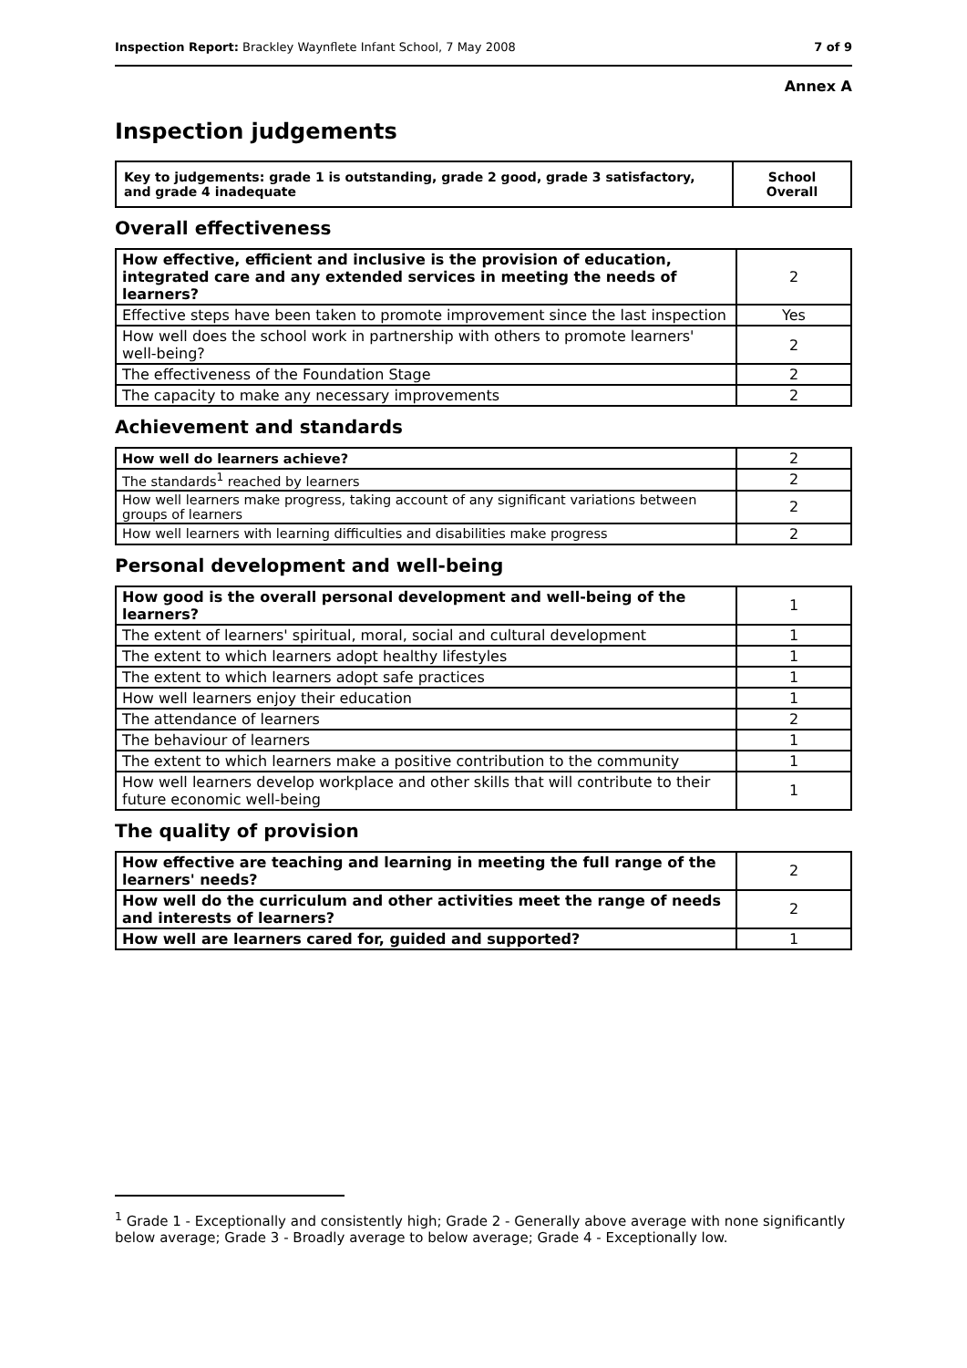Inspection Report: Brackley Waynflete Infant School, 7 May 2008 7 of 9
Annex A
Inspection judgements
| Key to judgements: grade 1 is outstanding, grade 2 good, grade 3 satisfactory, and grade 4 inadequate | School Overall |
Overall effectiveness
| How effective, efficient and inclusive is the provision of education, integrated care and any extended services in meeting the needs of learners? | 2 |
| Effective steps have been taken to promote improvement since the last inspection | Yes |
| How well does the school work in partnership with others to promote learners' well-being? | 2 |
| The effectiveness of the Foundation Stage | 2 |
| The capacity to make any necessary improvements | 2 |
Achievement and standards
| How well do learners achieve? | 2 |
| The standards<sup>1</sup> reached by learners | 2 |
| How well learners make progress, taking account of any significant variations between groups of learners | 2 |
| How well learners with learning difficulties and disabilities make progress | 2 |
Personal development and well-being
| How good is the overall personal development and well-being of the learners? | 1 |
| The extent of learners' spiritual, moral, social and cultural development | 1 |
| The extent to which learners adopt healthy lifestyles | 1 |
| The extent to which learners adopt safe practices | 1 |
| How well learners enjoy their education | 1 |
| The attendance of learners | 2 |
| The behaviour of learners | 1 |
| The extent to which learners make a positive contribution to the community | 1 |
| How well learners develop workplace and other skills that will contribute to their future economic well-being | 1 |
The quality of provision
| How effective are teaching and learning in meeting the full range of the learners' needs? | 2 |
| How well do the curriculum and other activities meet the range of needs and interests of learners? | 2 |
| How well are learners cared for, guided and supported? | 1 |
<sup>1</sup> Grade 1 - Exceptionally and consistently high; Grade 2 - Generally above average with none significantly below average; Grade 3 - Broadly average to below average; Grade 4 - Exceptionally low.